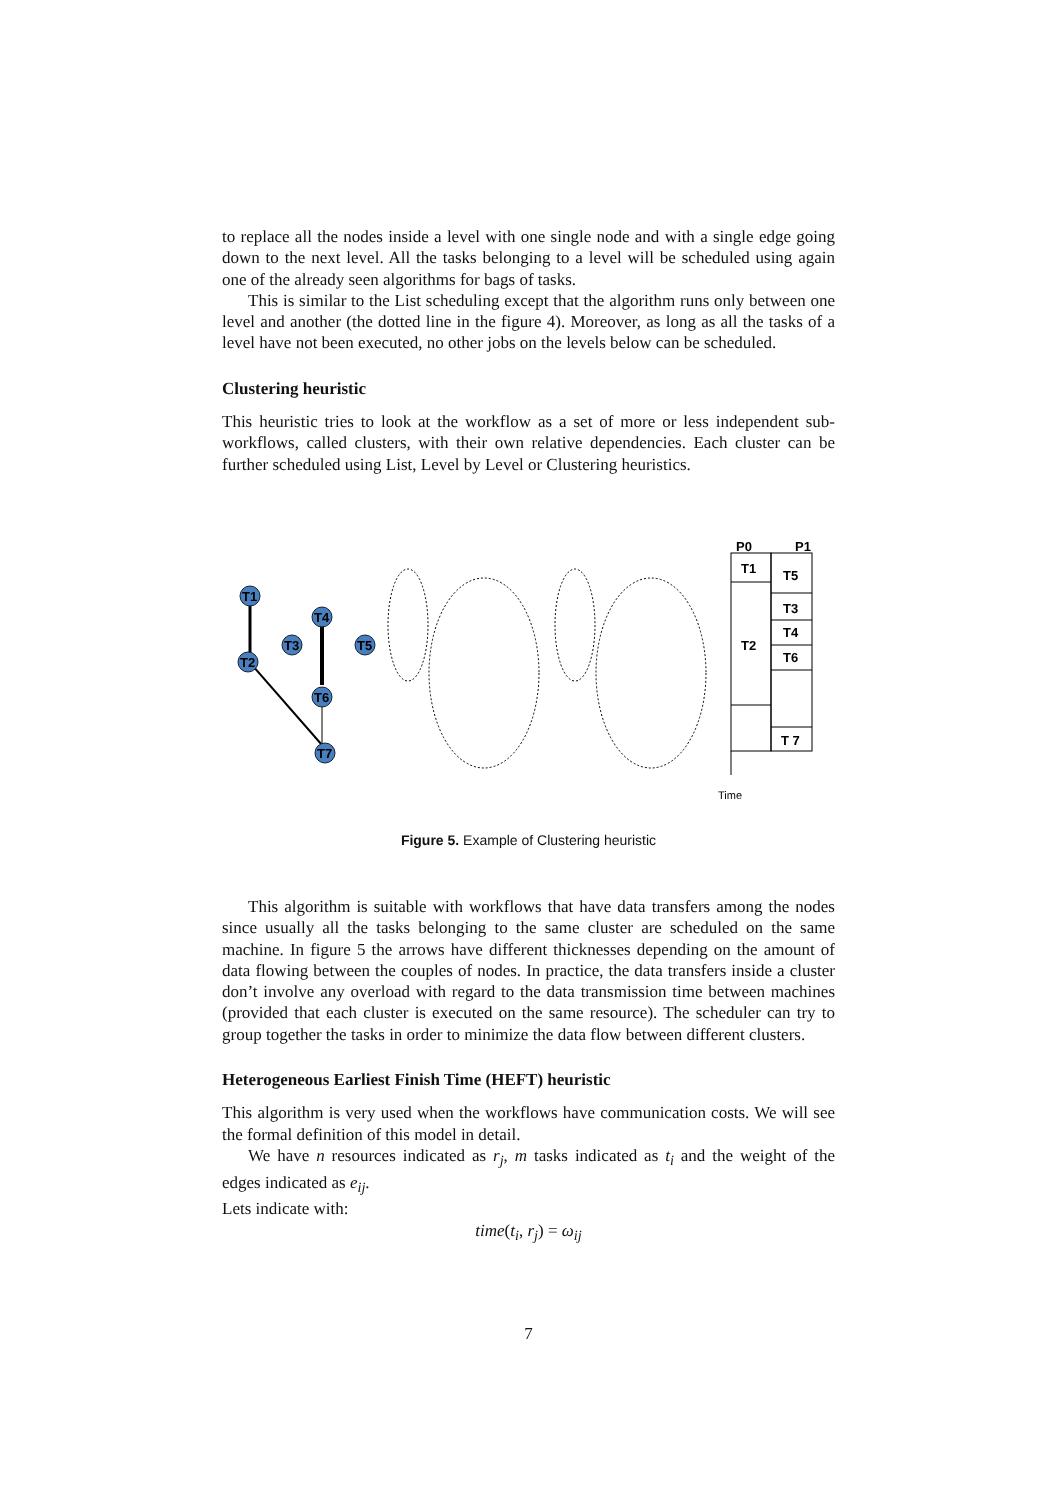to replace all the nodes inside a level with one single node and with a single edge going down to the next level. All the tasks belonging to a level will be scheduled using again one of the already seen algorithms for bags of tasks.
This is similar to the List scheduling except that the algorithm runs only between one level and another (the dotted line in the figure 4). Moreover, as long as all the tasks of a level have not been executed, no other jobs on the levels below can be scheduled.
Clustering heuristic
This heuristic tries to look at the workflow as a set of more or less independent sub-workflows, called clusters, with their own relative dependencies. Each cluster can be further scheduled using List, Level by Level or Clustering heuristics.
T1
T2
T3
T4
T5
T6
T7
P0
P1
T1
T5
T3
T4
T6
T2
T 7
Time
Figure 5. Example of Clustering heuristic
This algorithm is suitable with workflows that have data transfers among the nodes since usually all the tasks belonging to the same cluster are scheduled on the same machine. In figure 5 the arrows have different thicknesses depending on the amount of data flowing between the couples of nodes. In practice, the data transfers inside a cluster don’t involve any overload with regard to the data transmission time between machines (provided that each cluster is executed on the same resource). The scheduler can try to group together the tasks in order to minimize the data flow between different clusters.
Heterogeneous Earliest Finish Time (HEFT) heuristic
This algorithm is very used when the workflows have communication costs. We will see the formal definition of this model in detail.
We have n resources indicated as r<sub>j</sub>, m tasks indicated as t<sub>i</sub> and the weight of the edges indicated as e<sub>ij</sub>.
Lets indicate with:
time(t<sub>i</sub>, r<sub>j</sub>) = ω<sub>ij</sub>
7